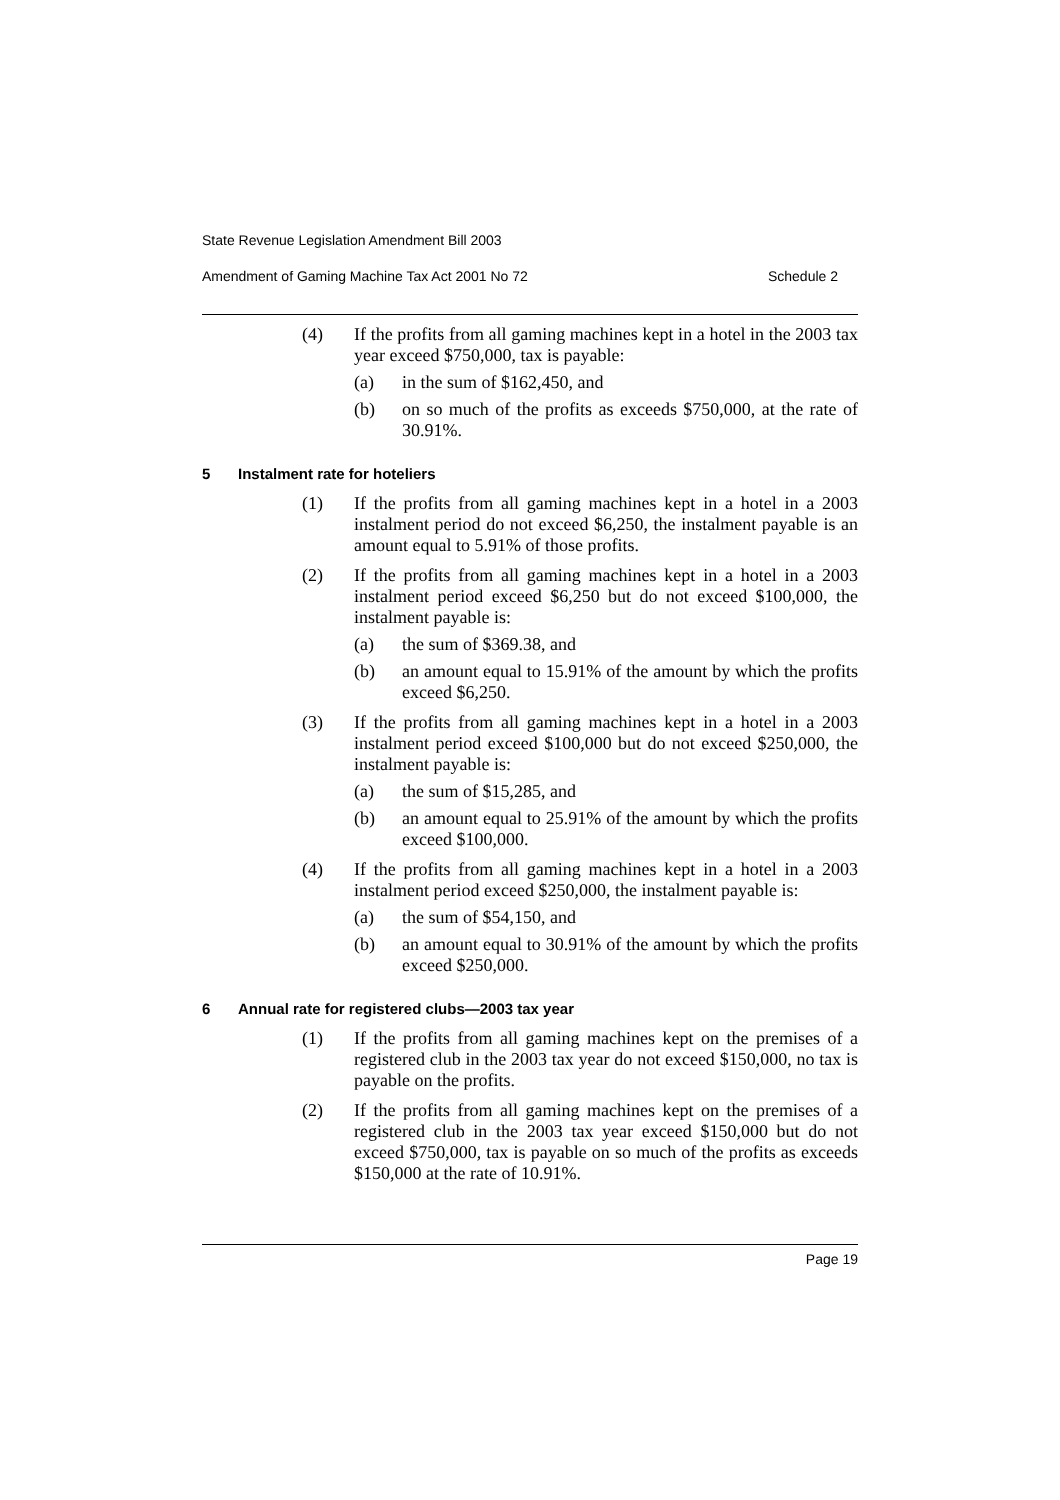State Revenue Legislation Amendment Bill 2003
Amendment of Gaming Machine Tax Act 2001 No 72 Schedule 2
(4) If the profits from all gaming machines kept in a hotel in the 2003 tax year exceed $750,000, tax is payable:
(a) in the sum of $162,450, and
(b) on so much of the profits as exceeds $750,000, at the rate of 30.91%.
5 Instalment rate for hoteliers
(1) If the profits from all gaming machines kept in a hotel in a 2003 instalment period do not exceed $6,250, the instalment payable is an amount equal to 5.91% of those profits.
(2) If the profits from all gaming machines kept in a hotel in a 2003 instalment period exceed $6,250 but do not exceed $100,000, the instalment payable is:
(a) the sum of $369.38, and
(b) an amount equal to 15.91% of the amount by which the profits exceed $6,250.
(3) If the profits from all gaming machines kept in a hotel in a 2003 instalment period exceed $100,000 but do not exceed $250,000, the instalment payable is:
(a) the sum of $15,285, and
(b) an amount equal to 25.91% of the amount by which the profits exceed $100,000.
(4) If the profits from all gaming machines kept in a hotel in a 2003 instalment period exceed $250,000, the instalment payable is:
(a) the sum of $54,150, and
(b) an amount equal to 30.91% of the amount by which the profits exceed $250,000.
6 Annual rate for registered clubs—2003 tax year
(1) If the profits from all gaming machines kept on the premises of a registered club in the 2003 tax year do not exceed $150,000, no tax is payable on the profits.
(2) If the profits from all gaming machines kept on the premises of a registered club in the 2003 tax year exceed $150,000 but do not exceed $750,000, tax is payable on so much of the profits as exceeds $150,000 at the rate of 10.91%.
Page 19